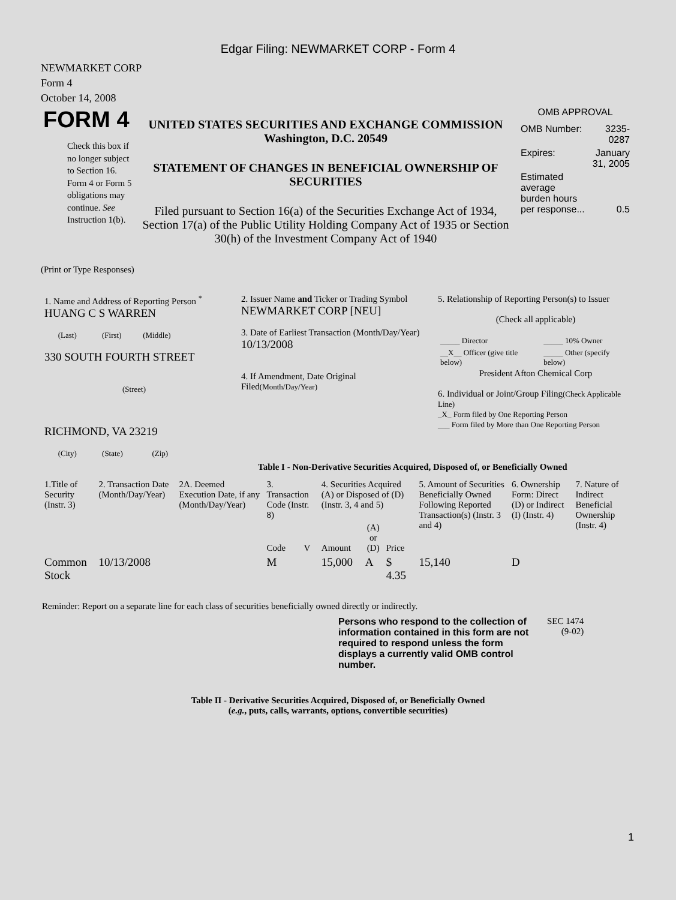Edgar Filing: NEWMARKET CORP - Form 4
NEWMARKET CORP
Form 4
October 14, 2008
| FORM 4 Check this box if no longer subject to Section 16. Form 4 or Form 5 obligations may continue. See Instruction 1(b). | UNITED STATES SECURITIES AND EXCHANGE COMMISSION Washington, D.C. 20549 STATEMENT OF CHANGES IN BENEFICIAL OWNERSHIP OF SECURITIES Filed pursuant to Section 16(a) of the Securities Exchange Act of 1934, Section 17(a) of the Public Utility Holding Company Act of 1935 or Section 30(h) of the Investment Company Act of 1940 | OMB APPROVAL / OMB Number: / 3235-0287 / / Expires: / January 31, 2005 / / Estimated average burden hours per response... / 0.5 / |
(Print or Type Responses)
| 1. Name and Address of Reporting Person <sup>*</sup> HUANG C S WARREN (Last) (First) (Middle) 330 SOUTH FOURTH STREET (Street) RICHMOND, VA 23219 (City) (State) (Zip) | 2. Issuer Name and Ticker or Trading Symbol NEWMARKET CORP [NEU] 3. Date of Earliest Transaction (Month/Day/Year) 10/13/2008 4. If Amendment, Date Original Filed (Month/Day/Year) | 5. Relationship of Reporting Person(s) to Issuer (Check all applicable) / _____ Director / _____ 10% Owner / / __X__ Officer (give title below) / _____ Other (specify below) / President Afton Chemical Corp 6. Individual or Joint/Group Filing (Check Applicable Line) _X_ Form filed by One Reporting Person ___ Form filed by More than One Reporting Person |
Table I - Non-Derivative Securities Acquired, Disposed of, or Beneficially Owned
| 1.Title of Security (Instr. 3) | 2. Transaction Date (Month/Day/Year) | 2A. Deemed Execution Date, if any (Month/Day/Year) | 3. Transaction Code (Instr. 8) | | 4. Securities Acquired (A) or Disposed of (D) (Instr. 3, 4 and 5) | | | 5. Amount of Securities Beneficially Owned Following Reported Transaction(s) (Instr. 3 and 4) | 6. Ownership Form: Direct (D) or Indirect (I) (Instr. 4) | 7. Nature of Indirect Beneficial Ownership (Instr. 4) |
| --- | --- | --- | --- | --- | --- | --- | --- | --- | --- | --- |
| | | | Code | V | Amount | (A) or (D) | Price | | | |
| Common Stock | 10/13/2008 | | M | | 15,000 | A | $ 4.35 | 15,140 | D | |
Reminder: Report on a separate line for each class of securities beneficially owned directly or indirectly.
| Persons who respond to the collection of information contained in this form are not required to respond unless the form displays a currently valid OMB control number. | SEC 1474 (9-02) |
Table II - Derivative Securities Acquired, Disposed of, or Beneficially Owned
(e.g., puts, calls, warrants, options, convertible securities)
1